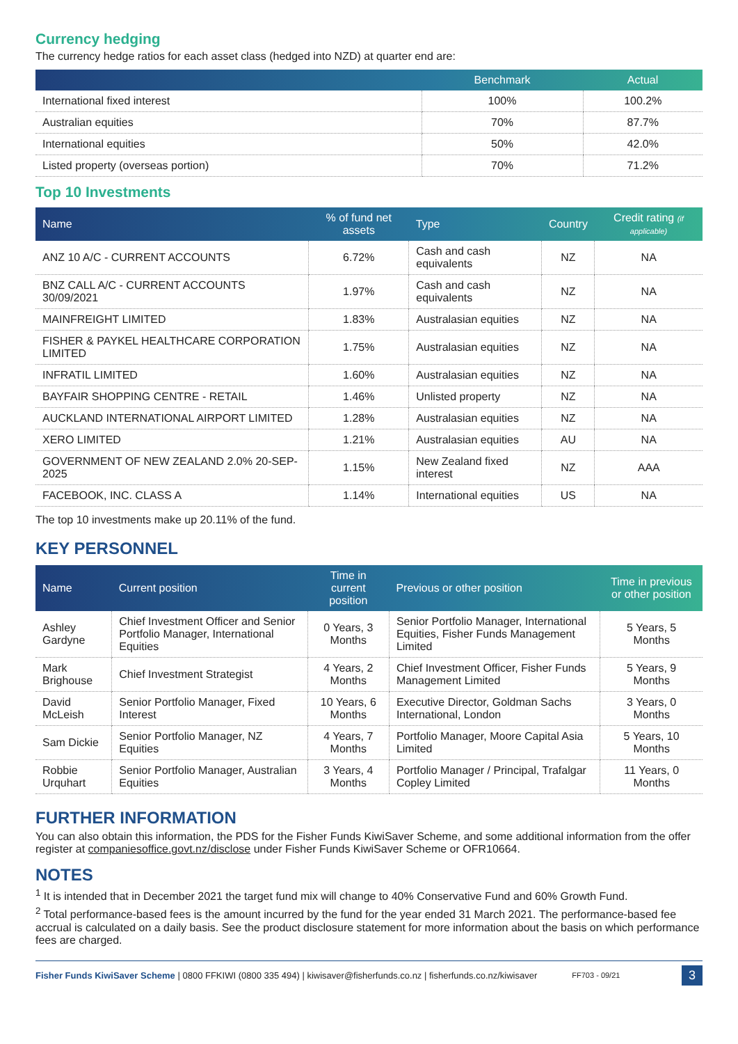Currency hedging
The currency hedge ratios for each asset class (hedged into NZD) at quarter end are:
| | Benchmark | Actual |
| --- | --- | --- |
| International fixed interest | 100% | 100.2% |
| Australian equities | 70% | 87.7% |
| International equities | 50% | 42.0% |
| Listed property (overseas portion) | 70% | 71.2% |
Top 10 Investments
| Name | % of fund net assets | Type | Country | Credit rating (if applicable) |
| --- | --- | --- | --- | --- |
| ANZ 10 A/C - CURRENT ACCOUNTS | 6.72% | Cash and cash equivalents | NZ | NA |
| BNZ CALL A/C - CURRENT ACCOUNTS 30/09/2021 | 1.97% | Cash and cash equivalents | NZ | NA |
| MAINFREIGHT LIMITED | 1.83% | Australasian equities | NZ | NA |
| FISHER & PAYKEL HEALTHCARE CORPORATION LIMITED | 1.75% | Australasian equities | NZ | NA |
| INFRATIL LIMITED | 1.60% | Australasian equities | NZ | NA |
| BAYFAIR SHOPPING CENTRE - RETAIL | 1.46% | Unlisted property | NZ | NA |
| AUCKLAND INTERNATIONAL AIRPORT LIMITED | 1.28% | Australasian equities | NZ | NA |
| XERO LIMITED | 1.21% | Australasian equities | AU | NA |
| GOVERNMENT OF NEW ZEALAND 2.0% 20-SEP-2025 | 1.15% | New Zealand fixed interest | NZ | AAA |
| FACEBOOK, INC. CLASS A | 1.14% | International equities | US | NA |
The top 10 investments make up 20.11% of the fund.
KEY PERSONNEL
| Name | Current position | Time in current position | Previous or other position | Time in previous or other position |
| --- | --- | --- | --- | --- |
| Ashley Gardyne | Chief Investment Officer and Senior Portfolio Manager, International Equities | 0 Years, 3 Months | Senior Portfolio Manager, International Equities, Fisher Funds Management Limited | 5 Years, 5 Months |
| Mark Brighouse | Chief Investment Strategist | 4 Years, 2 Months | Chief Investment Officer, Fisher Funds Management Limited | 5 Years, 9 Months |
| David McLeish | Senior Portfolio Manager, Fixed Interest | 10 Years, 6 Months | Executive Director, Goldman Sachs International, London | 3 Years, 0 Months |
| Sam Dickie | Senior Portfolio Manager, NZ Equities | 4 Years, 7 Months | Portfolio Manager, Moore Capital Asia Limited | 5 Years, 10 Months |
| Robbie Urquhart | Senior Portfolio Manager, Australian Equities | 3 Years, 4 Months | Portfolio Manager / Principal, Trafalgar Copley Limited | 11 Years, 0 Months |
FURTHER INFORMATION
You can also obtain this information, the PDS for the Fisher Funds KiwiSaver Scheme, and some additional information from the offer register at companiesoffice.govt.nz/disclose under Fisher Funds KiwiSaver Scheme or OFR10664.
NOTES
<sup>1</sup> It is intended that in December 2021 the target fund mix will change to 40% Conservative Fund and 60% Growth Fund.
<sup>2</sup> Total performance-based fees is the amount incurred by the fund for the year ended 31 March 2021. The performance-based fee accrual is calculated on a daily basis. See the product disclosure statement for more information about the basis on which performance fees are charged.
Fisher Funds KiwiSaver Scheme | 0800 FFKIWI (0800 335 494) | kiwisaver@fisherfunds.co.nz | fisherfunds.co.nz/kiwisaver FF703 - 09/21 3